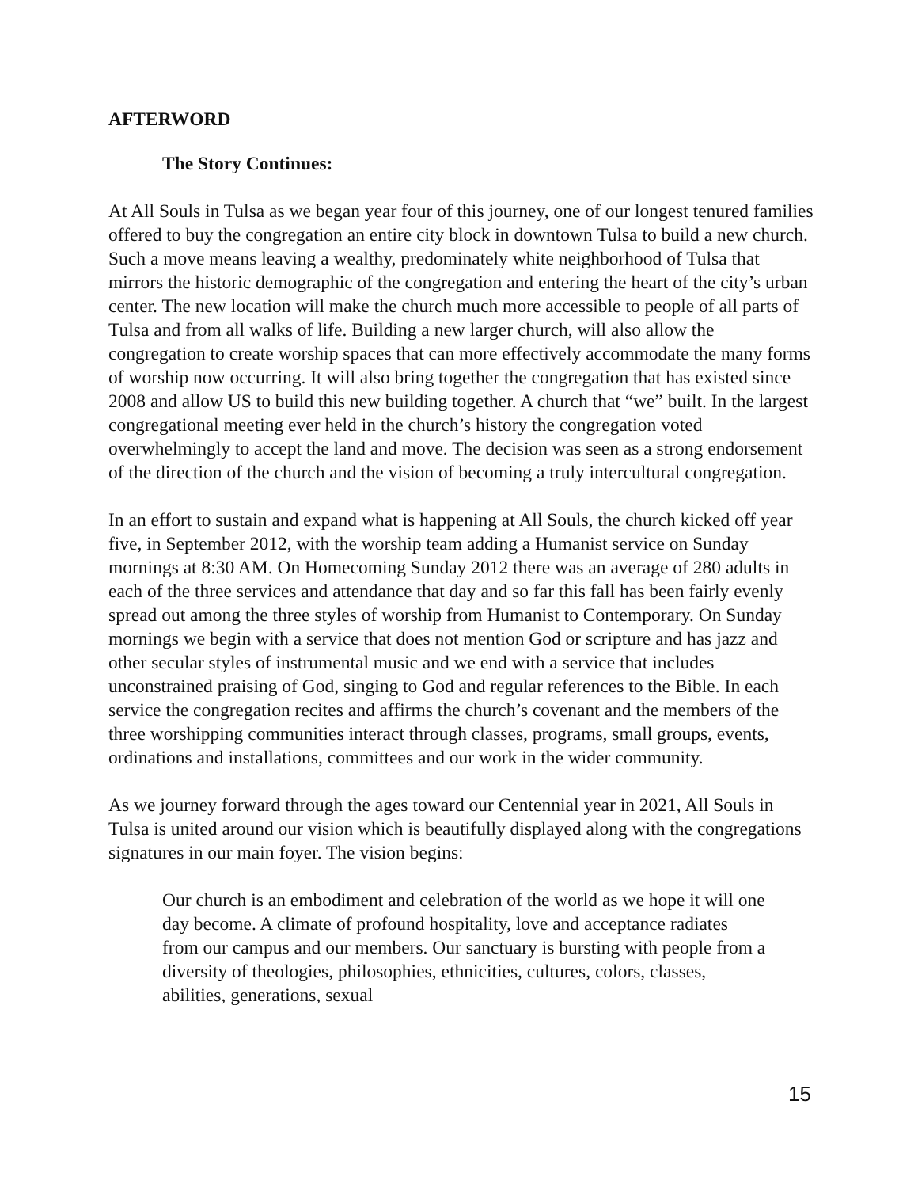AFTERWORD
The Story Continues:
At All Souls in Tulsa as we began year four of this journey, one of our longest tenured families offered to buy the congregation an entire city block in downtown Tulsa to build a new church. Such a move means leaving a wealthy, predominately white neighborhood of Tulsa that mirrors the historic demographic of the congregation and entering the heart of the city’s urban center. The new location will make the church much more accessible to people of all parts of Tulsa and from all walks of life. Building a new larger church, will also allow the congregation to create worship spaces that can more effectively accommodate the many forms of worship now occurring. It will also bring together the congregation that has existed since 2008 and allow US to build this new building together. A church that “we” built. In the largest congregational meeting ever held in the church’s history the congregation voted overwhelmingly to accept the land and move. The decision was seen as a strong endorsement of the direction of the church and the vision of becoming a truly intercultural congregation.
In an effort to sustain and expand what is happening at All Souls, the church kicked off year five, in September 2012, with the worship team adding a Humanist service on Sunday mornings at 8:30 AM. On Homecoming Sunday 2012 there was an average of 280 adults in each of the three services and attendance that day and so far this fall has been fairly evenly spread out among the three styles of worship from Humanist to Contemporary. On Sunday mornings we begin with a service that does not mention God or scripture and has jazz and other secular styles of instrumental music and we end with a service that includes unconstrained praising of God, singing to God and regular references to the Bible. In each service the congregation recites and affirms the church’s covenant and the members of the three worshipping communities interact through classes, programs, small groups, events, ordinations and installations, committees and our work in the wider community.
As we journey forward through the ages toward our Centennial year in 2021, All Souls in Tulsa is united around our vision which is beautifully displayed along with the congregations signatures in our main foyer. The vision begins:
Our church is an embodiment and celebration of the world as we hope it will one day become. A climate of profound hospitality, love and acceptance radiates from our campus and our members. Our sanctuary is bursting with people from a diversity of theologies, philosophies, ethnicities, cultures, colors, classes, abilities, generations, sexual
15